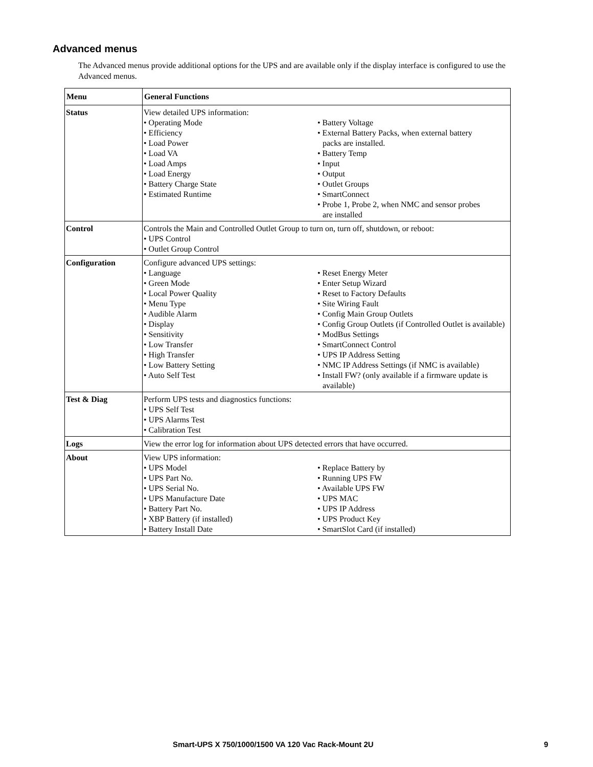Advanced menus
The Advanced menus provide additional options for the UPS and are available only if the display interface is configured to use the Advanced menus.
| Menu | General Functions |
| --- | --- |
| Status | View detailed UPS information: • Operating Mode • Efficiency • Load Power • Load VA • Load Amps • Load Energy • Battery Charge State • Estimated Runtime • Battery Voltage • External Battery Packs, when external battery packs are installed. • Battery Temp • Input • Output • Outlet Groups • SmartConnect • Probe 1, Probe 2, when NMC and sensor probes are installed |
| Control | Controls the Main and Controlled Outlet Group to turn on, turn off, shutdown, or reboot: • UPS Control • Outlet Group Control |
| Configuration | Configure advanced UPS settings: • Language • Green Mode • Local Power Quality • Menu Type • Audible Alarm • Display • Sensitivity • Low Transfer • High Transfer • Low Battery Setting • Auto Self Test • Reset Energy Meter • Enter Setup Wizard • Reset to Factory Defaults • Site Wiring Fault • Config Main Group Outlets • Config Group Outlets (if Controlled Outlet is available) • ModBus Settings • SmartConnect Control • UPS IP Address Setting • NMC IP Address Settings (if NMC is available) • Install FW? (only available if a firmware update is available) |
| Test & Diag | Perform UPS tests and diagnostics functions: • UPS Self Test • UPS Alarms Test • Calibration Test |
| Logs | View the error log for information about UPS detected errors that have occurred. |
| About | View UPS information: • UPS Model • UPS Part No. • UPS Serial No. • UPS Manufacture Date • Battery Part No. • XBP Battery (if installed) • Battery Install Date • Replace Battery by • Running UPS FW • Available UPS FW • UPS MAC • UPS IP Address • UPS Product Key • SmartSlot Card (if installed) |
Smart-UPS X 750/1000/1500 VA 120 Vac Rack-Mount 2U 9